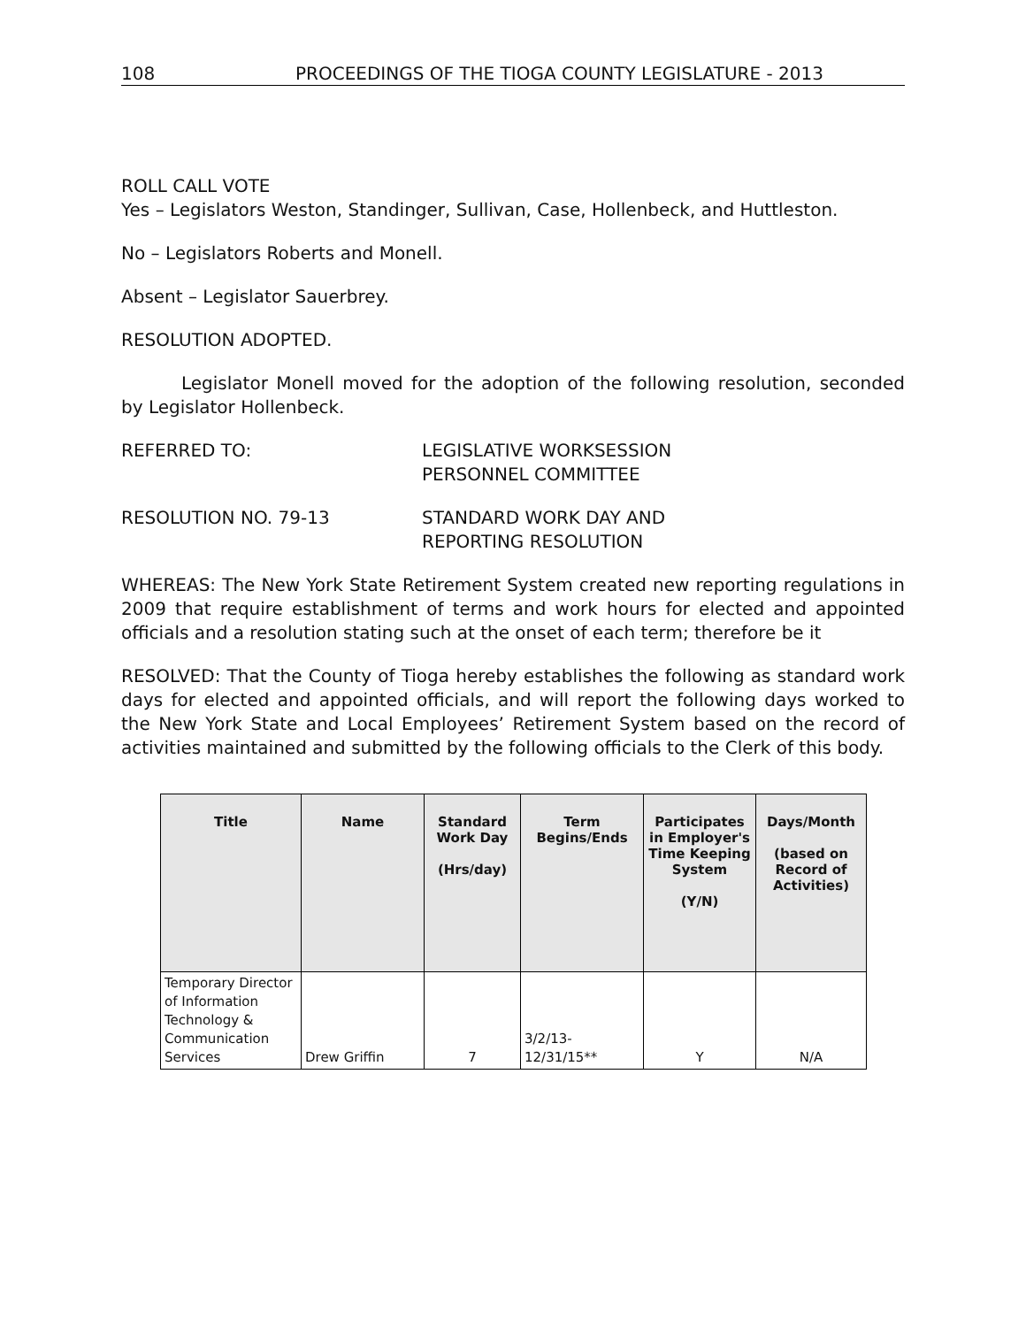108 PROCEEDINGS OF THE TIOGA COUNTY LEGISLATURE - 2013
ROLL CALL VOTE
Yes – Legislators Weston, Standinger, Sullivan, Case, Hollenbeck, and Huttleston.
No – Legislators Roberts and Monell.
Absent – Legislator Sauerbrey.
RESOLUTION ADOPTED.
Legislator Monell moved for the adoption of the following resolution, seconded by Legislator Hollenbeck.
REFERRED TO: LEGISLATIVE WORKSESSION
PERSONNEL COMMITTEE
RESOLUTION NO. 79-13 STANDARD WORK DAY AND
REPORTING RESOLUTION
WHEREAS: The New York State Retirement System created new reporting regulations in 2009 that require establishment of terms and work hours for elected and appointed officials and a resolution stating such at the onset of each term; therefore be it
RESOLVED: That the County of Tioga hereby establishes the following as standard work days for elected and appointed officials, and will report the following days worked to the New York State and Local Employees’ Retirement System based on the record of activities maintained and submitted by the following officials to the Clerk of this body.
| Title | Name | Standard Work Day (Hrs/day) | Term Begins/Ends | Participates in Employer's Time Keeping System (Y/N) | Days/Month (based on Record of Activities) |
| --- | --- | --- | --- | --- | --- |
| Temporary Director of Information Technology & Communication Services | Drew Griffin | 7 | 3/2/13- 12/31/15** | Y | N/A |